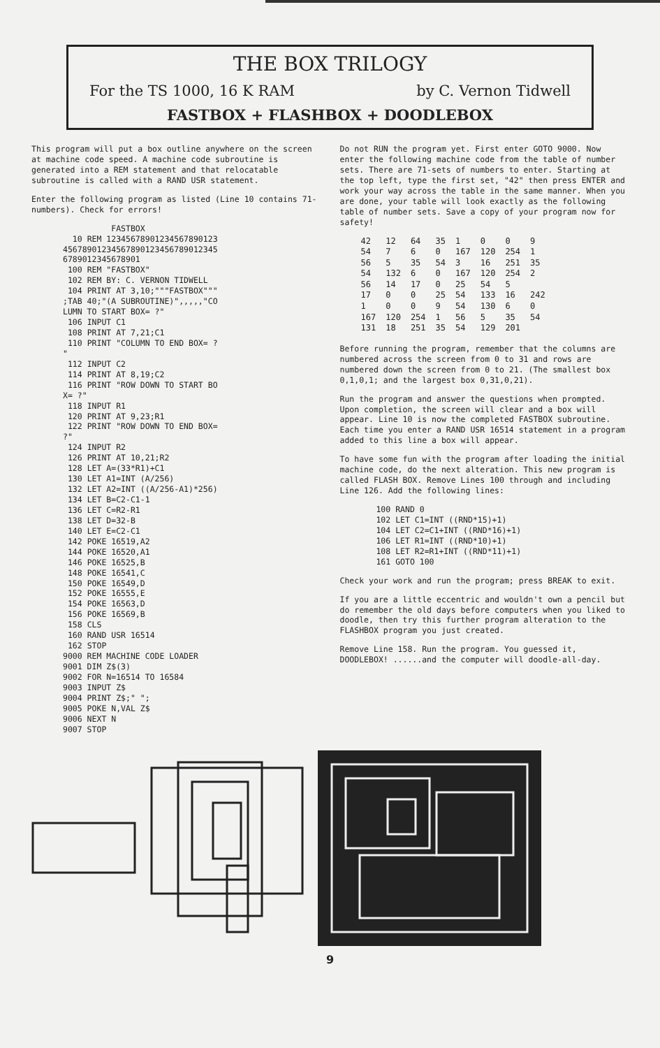THE BOX TRILOGY
For the TS 1000, 16 K RAM by C. Vernon Tidwell
FASTBOX + FLASHBOX + DOODLEBOX
This program will put a box outline anywhere on the screen at machine code speed. A machine code subroutine is generated into a REM statement and that relocatable subroutine is called with a RAND USR statement.
Enter the following program as listed (Line 10 contains 71-numbers). Check for errors!
          FASTBOX
  10 REM 12345678901234567890123
45678901234567890123456789012345
6789012345678901
 100 REM "FASTBOX"
 102 REM BY: C. VERNON TIDWELL
 104 PRINT AT 3,10;"""FASTBOX"""
;TAB 40;"(A SUBROUTINE)",,,,,"CO
LUMN TO START BOX= ?"
 106 INPUT C1
 108 PRINT AT 7,21;C1
 110 PRINT "COLUMN TO END BOX= ?
"
 112 INPUT C2
 114 PRINT AT 8,19;C2
 116 PRINT "ROW DOWN TO START BO
X= ?"
 118 INPUT R1
 120 PRINT AT 9,23;R1
 122 PRINT "ROW DOWN TO END BOX=
?"
 124 INPUT R2
 126 PRINT AT 10,21;R2
 128 LET A=(33*R1)+C1
 130 LET A1=INT (A/256)
 132 LET A2=INT ((A/256-A1)*256)
 134 LET B=C2-C1-1
 136 LET C=R2-R1
 138 LET D=32-B
 140 LET E=C2-C1
 142 POKE 16519,A2
 144 POKE 16520,A1
 146 POKE 16525,B
 148 POKE 16541,C
 150 POKE 16549,D
 152 POKE 16555,E
 154 POKE 16563,D
 156 POKE 16569,B
 158 CLS
 160 RAND USR 16514
 162 STOP
9000 REM MACHINE CODE LOADER
9001 DIM Z$(3)
9002 FOR N=16514 TO 16584
9003 INPUT Z$
9004 PRINT Z$;" ";
9005 POKE N,VAL Z$
9006 NEXT N
9007 STOP
Do not RUN the program yet. First enter GOTO 9000. Now enter the following machine code from the table of number sets. There are 71-sets of numbers to enter. Starting at the top left, type the first set, "42" then press ENTER and work your way across the table in the same manner. When you are done, your table will look exactly as the following table of number sets. Save a copy of your program now for safety!
| 42 | 12 | 64 | 35 | 1 | 0 | 0 | 9 |
| 54 | 7 | 6 | 0 | 167 | 120 | 254 | 1 |
| 56 | 5 | 35 | 54 | 3 | 16 | 251 | 35 |
| 54 | 132 | 6 | 0 | 167 | 120 | 254 | 2 |
| 56 | 14 | 17 | 0 | 25 | 54 | 5 | |
| 17 | 0 | 0 | 25 | 54 | 133 | 16 | 242 |
| 1 | 0 | 0 | 9 | 54 | 130 | 6 | 0 |
| 167 | 120 | 254 | 1 | 56 | 5 | 35 | 54 |
| 131 | 18 | 251 | 35 | 54 | 129 | 201 | |
Before running the program, remember that the columns are numbered across the screen from 0 to 31 and rows are numbered down the screen from 0 to 21. (The smallest box 0,1,0,1; and the largest box 0,31,0,21).
Run the program and answer the questions when prompted. Upon completion, the screen will clear and a box will appear. Line 10 is now the completed FASTBOX subroutine. Each time you enter a RAND USR 16514 statement in a program added to this line a box will appear.
To have some fun with the program after loading the initial machine code, do the next alteration. This new program is called FLASH BOX. Remove Lines 100 through and including Line 126. Add the following lines:
 100 RAND 0
 102 LET C1=INT ((RND*15)+1)
 104 LET C2=C1+INT ((RND*16)+1)
 106 LET R1=INT ((RND*10)+1)
 108 LET R2=R1+INT ((RND*11)+1)
 161 GOTO 100
Check your work and run the program; press BREAK to exit.
If you are a little eccentric and wouldn't own a pencil but do remember the old days before computers when you liked to doodle, then try this further program alteration to the FLASHBOX program you just created.
Remove Line 158. Run the program. You guessed it, DOODLEBOX! ......and the computer will doodle-all-day.
9